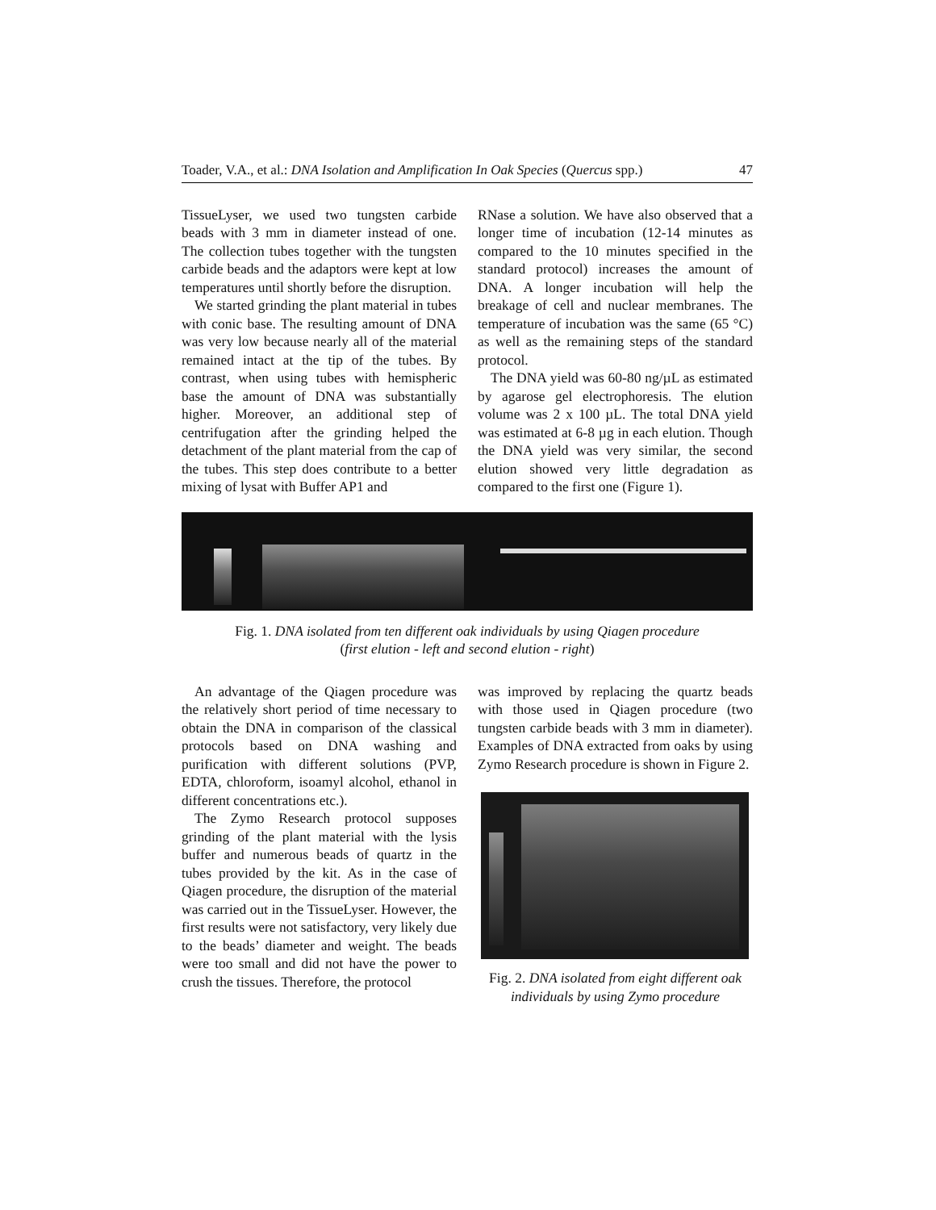Toader, V.A., et al.: DNA Isolation and Amplification In Oak Species (Quercus spp.) 47
TissueLyser, we used two tungsten carbide beads with 3 mm in diameter instead of one. The collection tubes together with the tungsten carbide beads and the adaptors were kept at low temperatures until shortly before the disruption.
We started grinding the plant material in tubes with conic base. The resulting amount of DNA was very low because nearly all of the material remained intact at the tip of the tubes. By contrast, when using tubes with hemispheric base the amount of DNA was substantially higher. Moreover, an additional step of centrifugation after the grinding helped the detachment of the plant material from the cap of the tubes. This step does contribute to a better mixing of lysat with Buffer AP1 and
RNase a solution. We have also observed that a longer time of incubation (12-14 minutes as compared to the 10 minutes specified in the standard protocol) increases the amount of DNA. A longer incubation will help the breakage of cell and nuclear membranes. The temperature of incubation was the same (65 °C) as well as the remaining steps of the standard protocol.
The DNA yield was 60-80 ng/µL as estimated by agarose gel electrophoresis. The elution volume was 2 x 100 µL. The total DNA yield was estimated at 6-8 µg in each elution. Though the DNA yield was very similar, the second elution showed very little degradation as compared to the first one (Figure 1).
Fig. 1. DNA isolated from ten different oak individuals by using Qiagen procedure
(first elution - left and second elution - right)
An advantage of the Qiagen procedure was the relatively short period of time necessary to obtain the DNA in comparison of the classical protocols based on DNA washing and purification with different solutions (PVP, EDTA, chloroform, isoamyl alcohol, ethanol in different concentrations etc.).
The Zymo Research protocol supposes grinding of the plant material with the lysis buffer and numerous beads of quartz in the tubes provided by the kit. As in the case of Qiagen procedure, the disruption of the material was carried out in the TissueLyser. However, the first results were not satisfactory, very likely due to the beads’ diameter and weight. The beads were too small and did not have the power to crush the tissues. Therefore, the protocol
was improved by replacing the quartz beads with those used in Qiagen procedure (two tungsten carbide beads with 3 mm in diameter). Examples of DNA extracted from oaks by using Zymo Research procedure is shown in Figure 2.
Fig. 2. DNA isolated from eight different oak individuals by using Zymo procedure